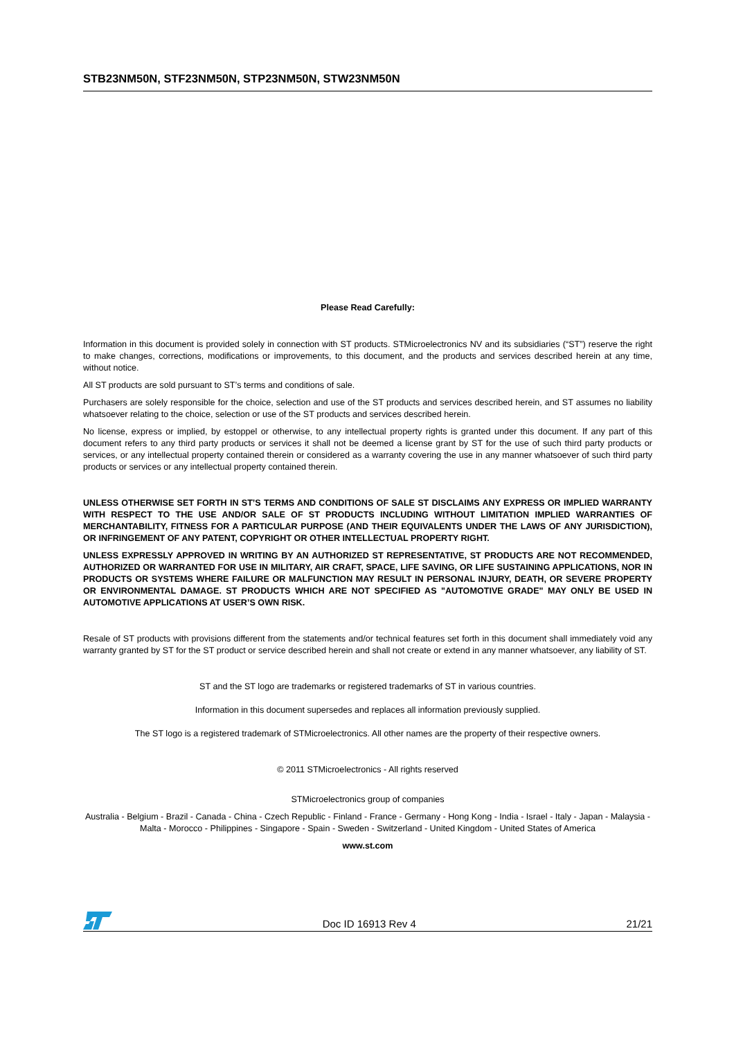STB23NM50N, STF23NM50N, STP23NM50N, STW23NM50N
Please Read Carefully:
Information in this document is provided solely in connection with ST products. STMicroelectronics NV and its subsidiaries (“ST”) reserve the right to make changes, corrections, modifications or improvements, to this document, and the products and services described herein at any time, without notice.
All ST products are sold pursuant to ST’s terms and conditions of sale.
Purchasers are solely responsible for the choice, selection and use of the ST products and services described herein, and ST assumes no liability whatsoever relating to the choice, selection or use of the ST products and services described herein.
No license, express or implied, by estoppel or otherwise, to any intellectual property rights is granted under this document. If any part of this document refers to any third party products or services it shall not be deemed a license grant by ST for the use of such third party products or services, or any intellectual property contained therein or considered as a warranty covering the use in any manner whatsoever of such third party products or services or any intellectual property contained therein.
UNLESS OTHERWISE SET FORTH IN ST’S TERMS AND CONDITIONS OF SALE ST DISCLAIMS ANY EXPRESS OR IMPLIED WARRANTY WITH RESPECT TO THE USE AND/OR SALE OF ST PRODUCTS INCLUDING WITHOUT LIMITATION IMPLIED WARRANTIES OF MERCHANTABILITY, FITNESS FOR A PARTICULAR PURPOSE (AND THEIR EQUIVALENTS UNDER THE LAWS OF ANY JURISDICTION), OR INFRINGEMENT OF ANY PATENT, COPYRIGHT OR OTHER INTELLECTUAL PROPERTY RIGHT.
UNLESS EXPRESSLY APPROVED IN WRITING BY AN AUTHORIZED ST REPRESENTATIVE, ST PRODUCTS ARE NOT RECOMMENDED, AUTHORIZED OR WARRANTED FOR USE IN MILITARY, AIR CRAFT, SPACE, LIFE SAVING, OR LIFE SUSTAINING APPLICATIONS, NOR IN PRODUCTS OR SYSTEMS WHERE FAILURE OR MALFUNCTION MAY RESULT IN PERSONAL INJURY, DEATH, OR SEVERE PROPERTY OR ENVIRONMENTAL DAMAGE. ST PRODUCTS WHICH ARE NOT SPECIFIED AS "AUTOMOTIVE GRADE" MAY ONLY BE USED IN AUTOMOTIVE APPLICATIONS AT USER’S OWN RISK.
Resale of ST products with provisions different from the statements and/or technical features set forth in this document shall immediately void any warranty granted by ST for the ST product or service described herein and shall not create or extend in any manner whatsoever, any liability of ST.
ST and the ST logo are trademarks or registered trademarks of ST in various countries.
Information in this document supersedes and replaces all information previously supplied.
The ST logo is a registered trademark of STMicroelectronics. All other names are the property of their respective owners.
© 2011 STMicroelectronics - All rights reserved
STMicroelectronics group of companies
Australia - Belgium - Brazil - Canada - China - Czech Republic - Finland - France - Germany - Hong Kong - India - Israel - Italy - Japan - Malaysia - Malta - Morocco - Philippines - Singapore - Spain - Sweden - Switzerland - United Kingdom - United States of America
www.st.com
Doc ID 16913 Rev 4 21/21